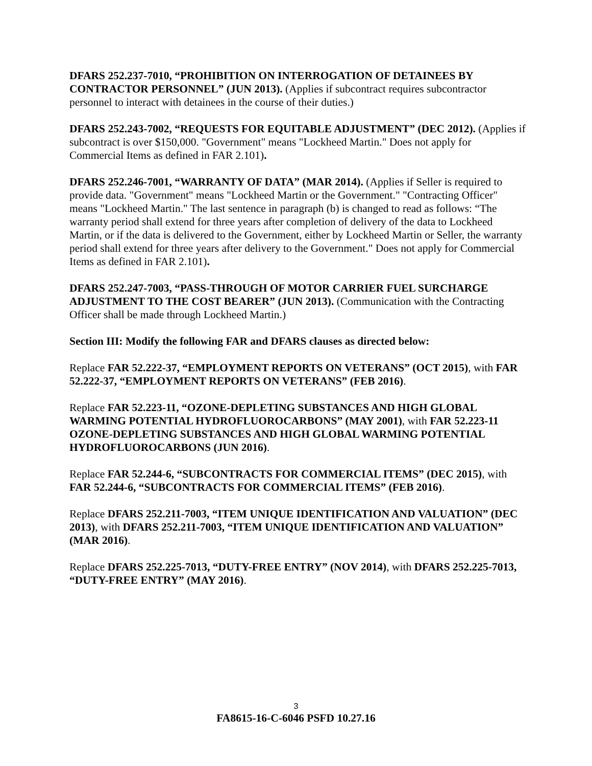DFARS 252.237-7010, “PROHIBITION ON INTERROGATION OF DETAINEES BY CONTRACTOR PERSONNEL” (JUN 2013). (Applies if subcontract requires subcontractor personnel to interact with detainees in the course of their duties.)
DFARS 252.243-7002, “REQUESTS FOR EQUITABLE ADJUSTMENT” (DEC 2012). (Applies if subcontract is over $150,000. "Government" means "Lockheed Martin." Does not apply for Commercial Items as defined in FAR 2.101).
DFARS 252.246-7001, “WARRANTY OF DATA” (MAR 2014). (Applies if Seller is required to provide data. "Government" means "Lockheed Martin or the Government." "Contracting Officer" means "Lockheed Martin." The last sentence in paragraph (b) is changed to read as follows: “The warranty period shall extend for three years after completion of delivery of the data to Lockheed Martin, or if the data is delivered to the Government, either by Lockheed Martin or Seller, the warranty period shall extend for three years after delivery to the Government." Does not apply for Commercial Items as defined in FAR 2.101).
DFARS 252.247-7003, “PASS-THROUGH OF MOTOR CARRIER FUEL SURCHARGE ADJUSTMENT TO THE COST BEARER” (JUN 2013). (Communication with the Contracting Officer shall be made through Lockheed Martin.)
Section III: Modify the following FAR and DFARS clauses as directed below:
Replace FAR 52.222-37, “EMPLOYMENT REPORTS ON VETERANS” (OCT 2015), with FAR 52.222-37, “EMPLOYMENT REPORTS ON VETERANS” (FEB 2016).
Replace FAR 52.223-11, “OZONE-DEPLETING SUBSTANCES AND HIGH GLOBAL WARMING POTENTIAL HYDROFLUOROCARBONS” (MAY 2001), with FAR 52.223-11 OZONE-DEPLETING SUBSTANCES AND HIGH GLOBAL WARMING POTENTIAL HYDROFLUOROCARBONS (JUN 2016).
Replace FAR 52.244-6, “SUBCONTRACTS FOR COMMERCIAL ITEMS” (DEC 2015), with FAR 52.244-6, “SUBCONTRACTS FOR COMMERCIAL ITEMS” (FEB 2016).
Replace DFARS 252.211-7003, “ITEM UNIQUE IDENTIFICATION AND VALUATION” (DEC 2013), with DFARS 252.211-7003, “ITEM UNIQUE IDENTIFICATION AND VALUATION” (MAR 2016).
Replace DFARS 252.225-7013, “DUTY-FREE ENTRY” (NOV 2014), with DFARS 252.225-7013, “DUTY-FREE ENTRY” (MAY 2016).
3
FA8615-16-C-6046 PSFD 10.27.16